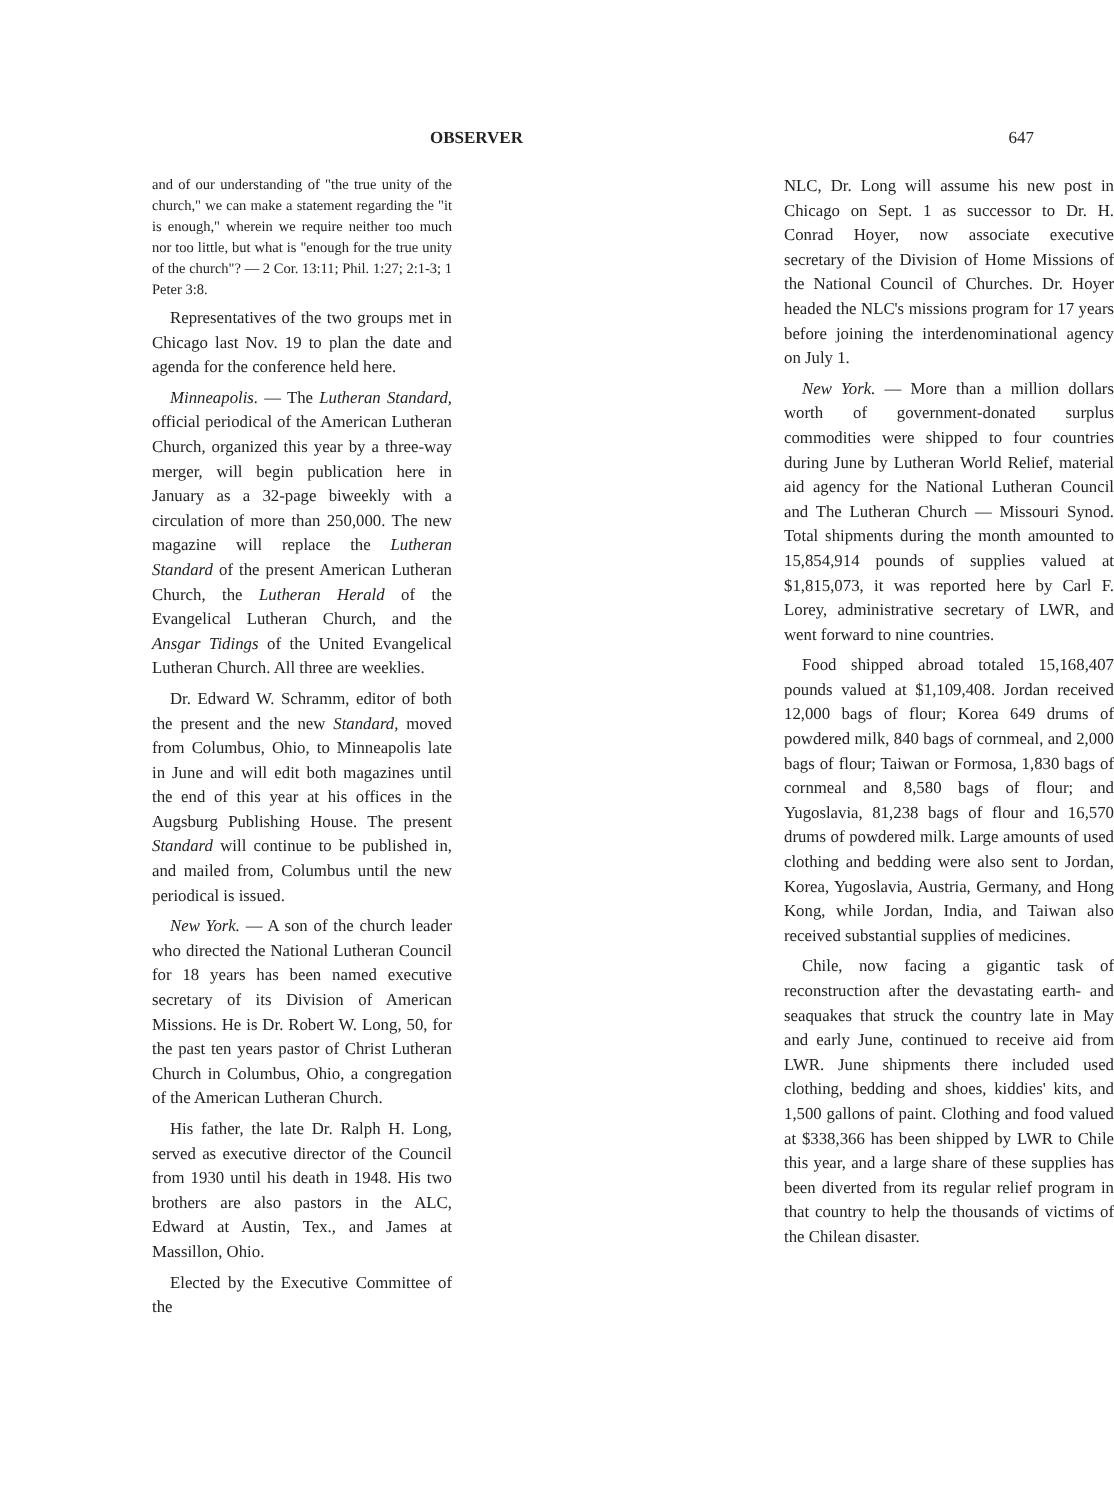OBSERVER 647
and of our understanding of "the true unity of the church," we can make a statement regarding the "it is enough," wherein we require neither too much nor too little, but what is "enough for the true unity of the church"? — 2 Cor. 13:11; Phil. 1:27; 2:1-3; 1 Peter 3:8.
Representatives of the two groups met in Chicago last Nov. 19 to plan the date and agenda for the conference held here.
Minneapolis. — The Lutheran Standard, official periodical of the American Lutheran Church, organized this year by a three-way merger, will begin publication here in January as a 32-page biweekly with a circulation of more than 250,000. The new magazine will replace the Lutheran Standard of the present American Lutheran Church, the Lutheran Herald of the Evangelical Lutheran Church, and the Ansgar Tidings of the United Evangelical Lutheran Church. All three are weeklies.
Dr. Edward W. Schramm, editor of both the present and the new Standard, moved from Columbus, Ohio, to Minneapolis late in June and will edit both magazines until the end of this year at his offices in the Augsburg Publishing House. The present Standard will continue to be published in, and mailed from, Columbus until the new periodical is issued.
New York. — A son of the church leader who directed the National Lutheran Council for 18 years has been named executive secretary of its Division of American Missions. He is Dr. Robert W. Long, 50, for the past ten years pastor of Christ Lutheran Church in Columbus, Ohio, a congregation of the American Lutheran Church.
His father, the late Dr. Ralph H. Long, served as executive director of the Council from 1930 until his death in 1948. His two brothers are also pastors in the ALC, Edward at Austin, Tex., and James at Massillon, Ohio.
Elected by the Executive Committee of the
NLC, Dr. Long will assume his new post in Chicago on Sept. 1 as successor to Dr. H. Conrad Hoyer, now associate executive secretary of the Division of Home Missions of the National Council of Churches. Dr. Hoyer headed the NLC's missions program for 17 years before joining the interdenominational agency on July 1.
New York. — More than a million dollars worth of government-donated surplus commodities were shipped to four countries during June by Lutheran World Relief, material aid agency for the National Lutheran Council and The Lutheran Church — Missouri Synod. Total shipments during the month amounted to 15,854,914 pounds of supplies valued at $1,815,073, it was reported here by Carl F. Lorey, administrative secretary of LWR, and went forward to nine countries.
Food shipped abroad totaled 15,168,407 pounds valued at $1,109,408. Jordan received 12,000 bags of flour; Korea 649 drums of powdered milk, 840 bags of cornmeal, and 2,000 bags of flour; Taiwan or Formosa, 1,830 bags of cornmeal and 8,580 bags of flour; and Yugoslavia, 81,238 bags of flour and 16,570 drums of powdered milk. Large amounts of used clothing and bedding were also sent to Jordan, Korea, Yugoslavia, Austria, Germany, and Hong Kong, while Jordan, India, and Taiwan also received substantial supplies of medicines.
Chile, now facing a gigantic task of reconstruction after the devastating earth- and seaquakes that struck the country late in May and early June, continued to receive aid from LWR. June shipments there included used clothing, bedding and shoes, kiddies' kits, and 1,500 gallons of paint. Clothing and food valued at $338,366 has been shipped by LWR to Chile this year, and a large share of these supplies has been diverted from its regular relief program in that country to help the thousands of victims of the Chilean disaster.